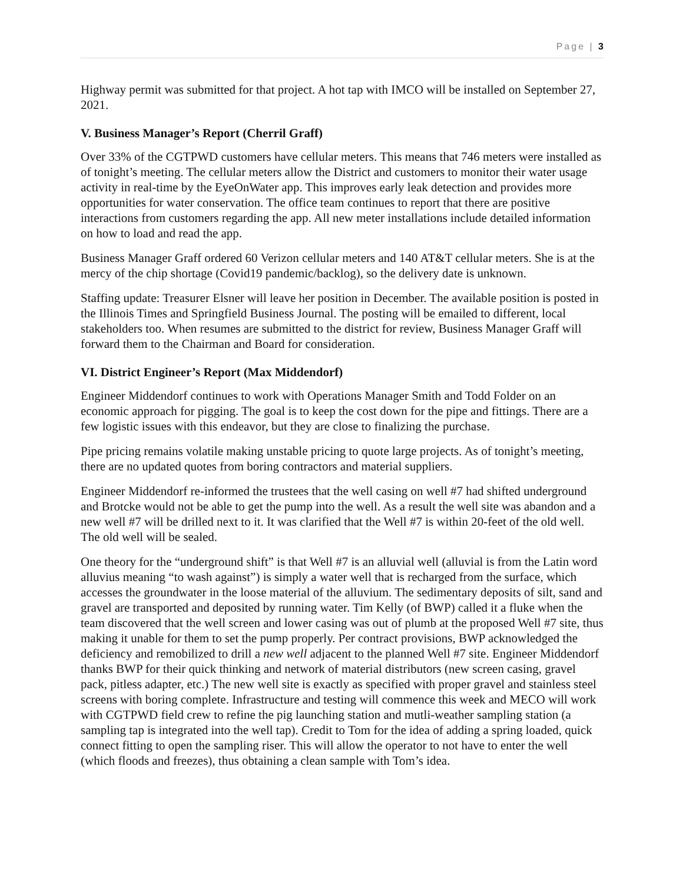Page | 3
Highway permit was submitted for that project. A hot tap with IMCO will be installed on September 27, 2021.
V. Business Manager’s Report (Cherril Graff)
Over 33% of the CGTPWD customers have cellular meters. This means that 746 meters were installed as of tonight’s meeting. The cellular meters allow the District and customers to monitor their water usage activity in real-time by the EyeOnWater app. This improves early leak detection and provides more opportunities for water conservation. The office team continues to report that there are positive interactions from customers regarding the app. All new meter installations include detailed information on how to load and read the app.
Business Manager Graff ordered 60 Verizon cellular meters and 140 AT&T cellular meters. She is at the mercy of the chip shortage (Covid19 pandemic/backlog), so the delivery date is unknown.
Staffing update: Treasurer Elsner will leave her position in December. The available position is posted in the Illinois Times and Springfield Business Journal. The posting will be emailed to different, local stakeholders too. When resumes are submitted to the district for review, Business Manager Graff will forward them to the Chairman and Board for consideration.
VI. District Engineer’s Report (Max Middendorf)
Engineer Middendorf continues to work with Operations Manager Smith and Todd Folder on an economic approach for pigging. The goal is to keep the cost down for the pipe and fittings. There are a few logistic issues with this endeavor, but they are close to finalizing the purchase.
Pipe pricing remains volatile making unstable pricing to quote large projects. As of tonight’s meeting, there are no updated quotes from boring contractors and material suppliers.
Engineer Middendorf re-informed the trustees that the well casing on well #7 had shifted underground and Brotcke would not be able to get the pump into the well. As a result the well site was abandon and a new well #7 will be drilled next to it. It was clarified that the Well #7 is within 20-feet of the old well. The old well will be sealed.
One theory for the “underground shift” is that Well #7 is an alluvial well (alluvial is from the Latin word alluvius meaning “to wash against”) is simply a water well that is recharged from the surface, which accesses the groundwater in the loose material of the alluvium. The sedimentary deposits of silt, sand and gravel are transported and deposited by running water. Tim Kelly (of BWP) called it a fluke when the team discovered that the well screen and lower casing was out of plumb at the proposed Well #7 site, thus making it unable for them to set the pump properly. Per contract provisions, BWP acknowledged the deficiency and remobilized to drill a new well adjacent to the planned Well #7 site. Engineer Middendorf thanks BWP for their quick thinking and network of material distributors (new screen casing, gravel pack, pitless adapter, etc.) The new well site is exactly as specified with proper gravel and stainless steel screens with boring complete. Infrastructure and testing will commence this week and MECO will work with CGTPWD field crew to refine the pig launching station and mutli-weather sampling station (a sampling tap is integrated into the well tap). Credit to Tom for the idea of adding a spring loaded, quick connect fitting to open the sampling riser. This will allow the operator to not have to enter the well (which floods and freezes), thus obtaining a clean sample with Tom’s idea.